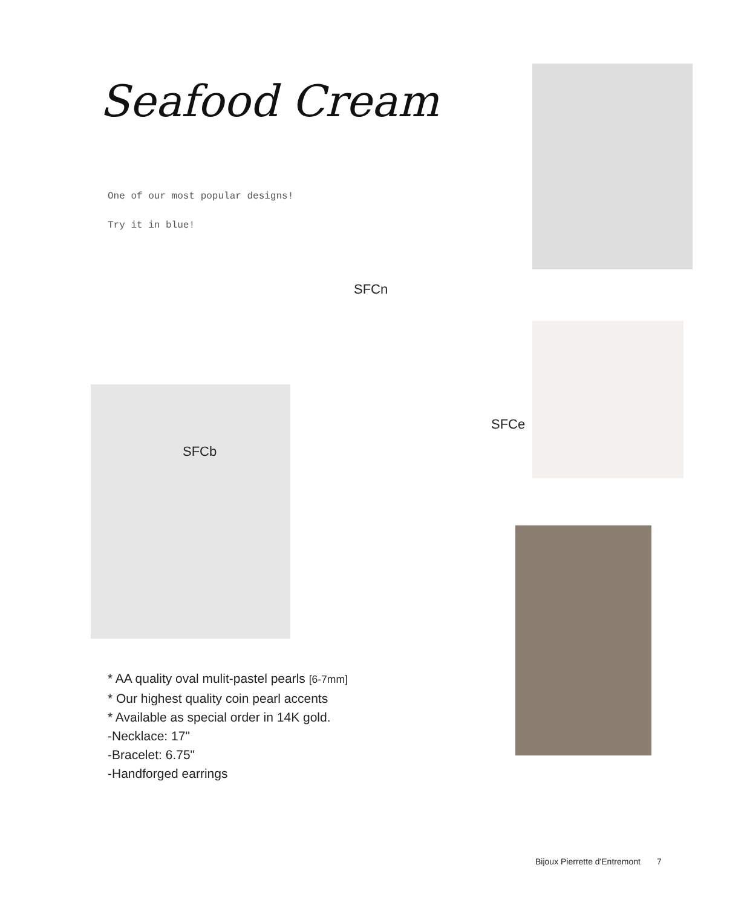Seafood Cream
One of our most popular designs!
Try it in blue!
SFCn
SFCe
SFCb
* AA quality oval mulit-pastel pearls [6-7mm]
* Our highest quality coin pearl accents
* Available as special order in 14K gold.
-Necklace: 17"
-Bracelet: 6.75"
-Handforged earrings
Bijoux Pierrette d'Entremont 7